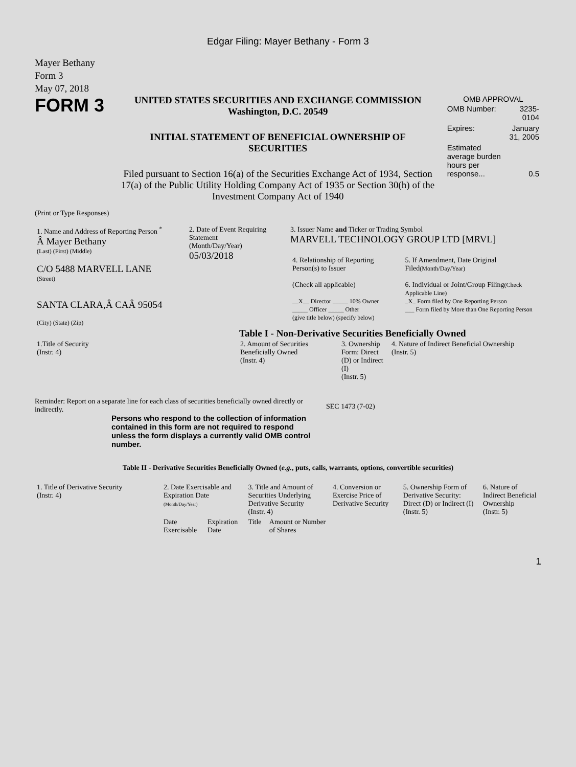Edgar Filing: Mayer Bethany - Form 3
Mayer Bethany
Form 3
May 07, 2018
FORM 3
UNITED STATES SECURITIES AND EXCHANGE COMMISSION
Washington, D.C. 20549
INITIAL STATEMENT OF BENEFICIAL OWNERSHIP OF
SECURITIES
Filed pursuant to Section 16(a) of the Securities Exchange Act of 1934, Section 17(a) of the Public Utility Holding Company Act of 1935 or Section 30(h) of the Investment Company Act of 1940
OMB APPROVAL
| OMB Number: | 3235-0104 |
| Expires: | January 31, 2005 |
| Estimated average burden hours per response... | 0.5 |
(Print or Type Responses)
| 1. Name and Address of Reporting Person <sup>*</sup> Â Mayer Bethany (Last) (First) (Middle) C/O 5488 MARVELL LANE (Street) SANTA CLARA,Â CAÂ 95054 (City) (State) (Zip) | 2. Date of Event Requiring Statement (Month/Day/Year) 05/03/2018 | 3. Issuer Name and Ticker or Trading Symbol MARVELL TECHNOLOGY GROUP LTD [MRVL] / 4. Relationship of Reporting Person(s) to Issuer (Check all applicable) __X__ Director _____ 10% Owner _____ Officer _____ Other (give title below) (specify below) / 5. If Amendment, Date Original Filed (Month/Day/Year) 6. Individual or Joint/Group Filing (Check Applicable Line) _X_ Form filed by One Reporting Person ___ Form filed by More than One Reporting Person / |
Table I - Non-Derivative Securities Beneficially Owned
| 1.Title of Security (Instr. 4) | 2. Amount of Securities Beneficially Owned (Instr. 4) | 3. Ownership Form: Direct (D) or Indirect (I) (Instr. 5) | 4. Nature of Indirect Beneficial Ownership (Instr. 5) |
| --- | --- | --- | --- |
Reminder: Report on a separate line for each class of securities beneficially owned directly or indirectly.
SEC 1473 (7-02)
Persons who respond to the collection of information contained in this form are not required to respond unless the form displays a currently valid OMB control number.
Table II - Derivative Securities Beneficially Owned (e.g., puts, calls, warrants, options, convertible securities)
| 1. Title of Derivative Security (Instr. 4) | 2. Date Exercisable and Expiration Date (Month/Day/Year) | | 3. Title and Amount of Securities Underlying Derivative Security (Instr. 4) | | 4. Conversion or Exercise Price of Derivative Security | 5. Ownership Form of Derivative Security: Direct (D) or Indirect (I) (Instr. 5) | 6. Nature of Indirect Beneficial Ownership (Instr. 5) |
| --- | --- | --- | --- | --- | --- | --- | --- |
| | Date Exercisable | Expiration Date | Title | Amount or Number of Shares | | | |
1